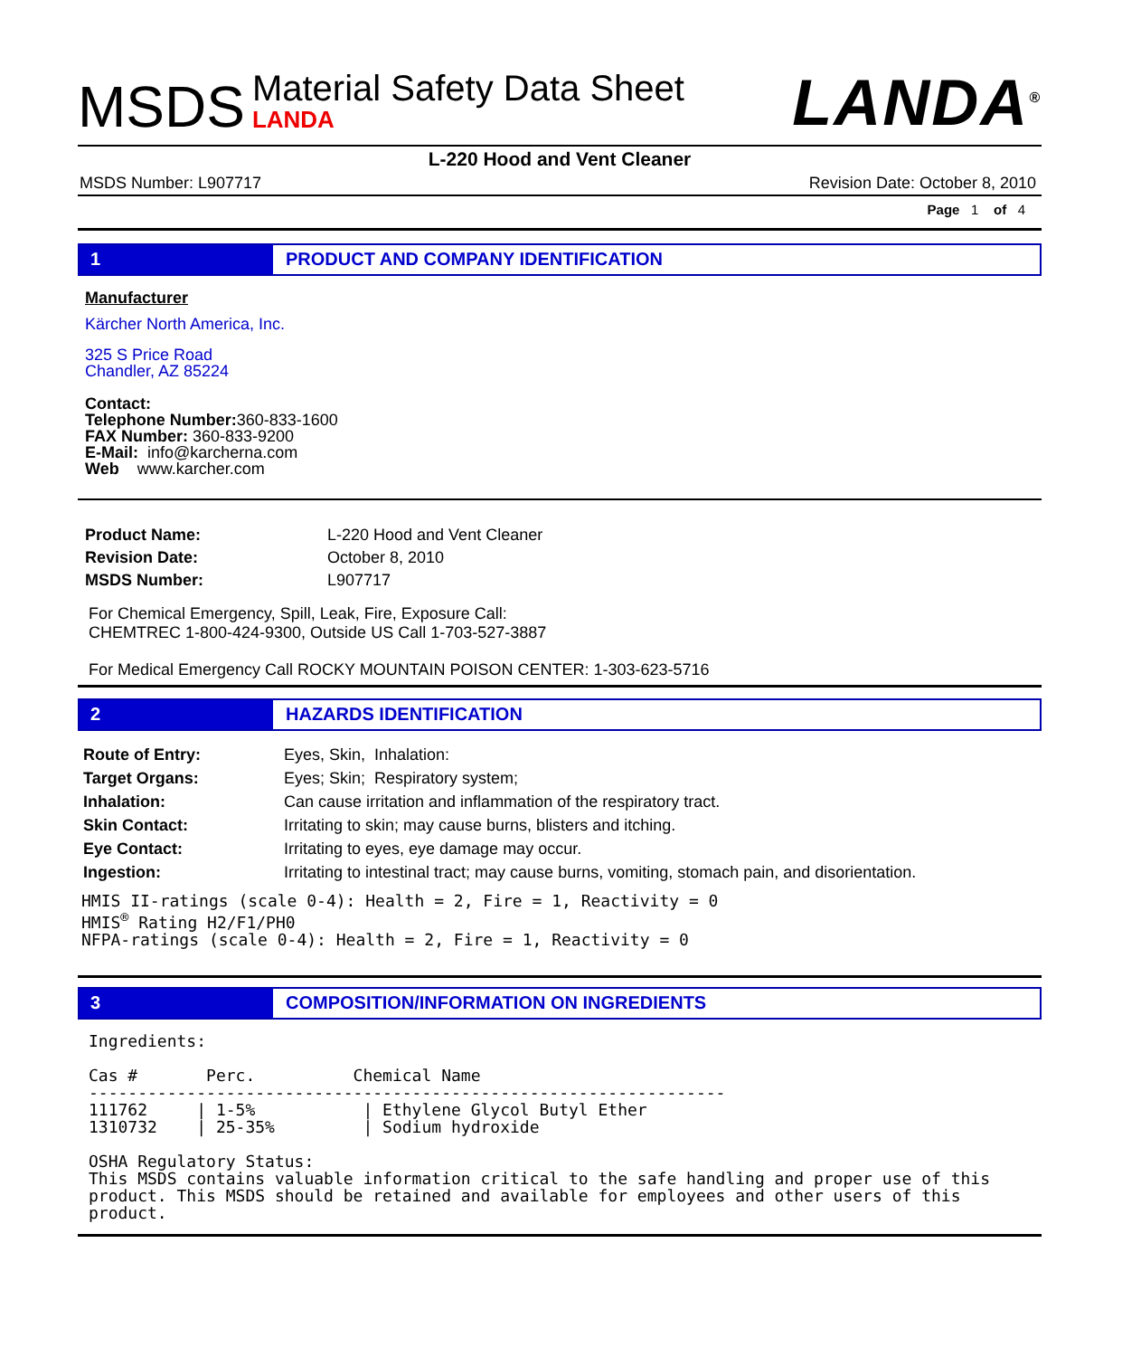MSDS Material Safety Data Sheet LANDA LANDA<sup>®</sup>
L-220 Hood and Vent Cleaner
MSDS Number: L907717 Revision Date: October 8, 2010
Page 1 of 4
1 PRODUCT AND COMPANY IDENTIFICATION
Manufacturer
Kärcher North America, Inc.
325 S Price Road
Chandler, AZ 85224
Contact:
Telephone Number: 360-833-1600
FAX Number: 360-833-9200
E-Mail: info@karcherna.com
Web www.karcher.com
| Product Name: | L-220 Hood and Vent Cleaner |
| Revision Date: | October 8, 2010 |
| MSDS Number: | L907717 |
For Chemical Emergency, Spill, Leak, Fire, Exposure Call:
CHEMTREC 1-800-424-9300, Outside US Call 1-703-527-3887
For Medical Emergency Call ROCKY MOUNTAIN POISON CENTER: 1-303-623-5716
2 HAZARDS IDENTIFICATION
| Route of Entry: | Eyes, Skin, Inhalation: |
| Target Organs: | Eyes; Skin; Respiratory system; |
| Inhalation: | Can cause irritation and inflammation of the respiratory tract. |
| Skin Contact: | Irritating to skin; may cause burns, blisters and itching. |
| Eye Contact: | Irritating to eyes, eye damage may occur. |
| Ingestion: | Irritating to intestinal tract; may cause burns, vomiting, stomach pain, and disorientation. |
HMIS II-ratings (scale 0-4): Health = 2, Fire = 1, Reactivity = 0 HMIS<sup>®</sup> Rating H2/F1/PH0 NFPA-ratings (scale 0-4): Health = 2, Fire = 1, Reactivity = 0
3 COMPOSITION/INFORMATION ON INGREDIENTS
Ingredients: Cas # Perc. Chemical Name ----------------------------------------------------------------- 111762 | 1-5% | Ethylene Glycol Butyl Ether 1310732 | 25-35% | Sodium hydroxide OSHA Regulatory Status: This MSDS contains valuable information critical to the safe handling and proper use of this product. This MSDS should be retained and available for employees and other users of this product.